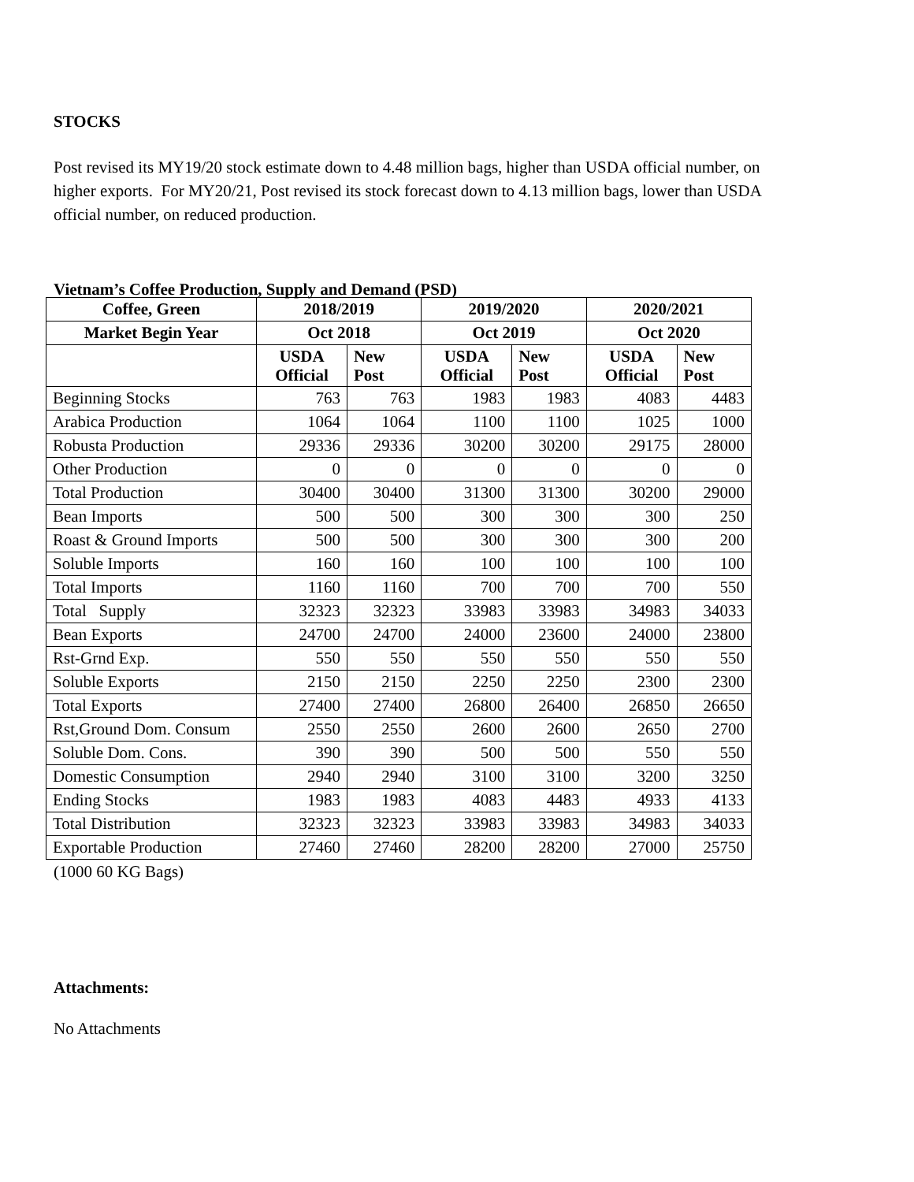STOCKS
Post revised its MY19/20 stock estimate down to 4.48 million bags, higher than USDA official number, on higher exports. For MY20/21, Post revised its stock forecast down to 4.13 million bags, lower than USDA official number, on reduced production.
Vietnam’s Coffee Production, Supply and Demand (PSD)
| Coffee, Green | 2018/2019 | | 2019/2020 | | 2020/2021 | |
| --- | --- | --- | --- | --- | --- | --- |
| Market Begin Year | Oct 2018 | | Oct 2019 | | Oct 2020 | |
| | USDA Official | New Post | USDA Official | New Post | USDA Official | New Post |
| Beginning Stocks | 763 | 763 | 1983 | 1983 | 4083 | 4483 |
| Arabica Production | 1064 | 1064 | 1100 | 1100 | 1025 | 1000 |
| Robusta Production | 29336 | 29336 | 30200 | 30200 | 29175 | 28000 |
| Other Production | 0 | 0 | 0 | 0 | 0 | 0 |
| Total Production | 30400 | 30400 | 31300 | 31300 | 30200 | 29000 |
| Bean Imports | 500 | 500 | 300 | 300 | 300 | 250 |
| Roast & Ground Imports | 500 | 500 | 300 | 300 | 300 | 200 |
| Soluble Imports | 160 | 160 | 100 | 100 | 100 | 100 |
| Total Imports | 1160 | 1160 | 700 | 700 | 700 | 550 |
| Total Supply | 32323 | 32323 | 33983 | 33983 | 34983 | 34033 |
| Bean Exports | 24700 | 24700 | 24000 | 23600 | 24000 | 23800 |
| Rst-Grnd Exp. | 550 | 550 | 550 | 550 | 550 | 550 |
| Soluble Exports | 2150 | 2150 | 2250 | 2250 | 2300 | 2300 |
| Total Exports | 27400 | 27400 | 26800 | 26400 | 26850 | 26650 |
| Rst,Ground Dom. Consum | 2550 | 2550 | 2600 | 2600 | 2650 | 2700 |
| Soluble Dom. Cons. | 390 | 390 | 500 | 500 | 550 | 550 |
| Domestic Consumption | 2940 | 2940 | 3100 | 3100 | 3200 | 3250 |
| Ending Stocks | 1983 | 1983 | 4083 | 4483 | 4933 | 4133 |
| Total Distribution | 32323 | 32323 | 33983 | 33983 | 34983 | 34033 |
| Exportable Production | 27460 | 27460 | 28200 | 28200 | 27000 | 25750 |
(1000 60 KG Bags)
Attachments:
No Attachments